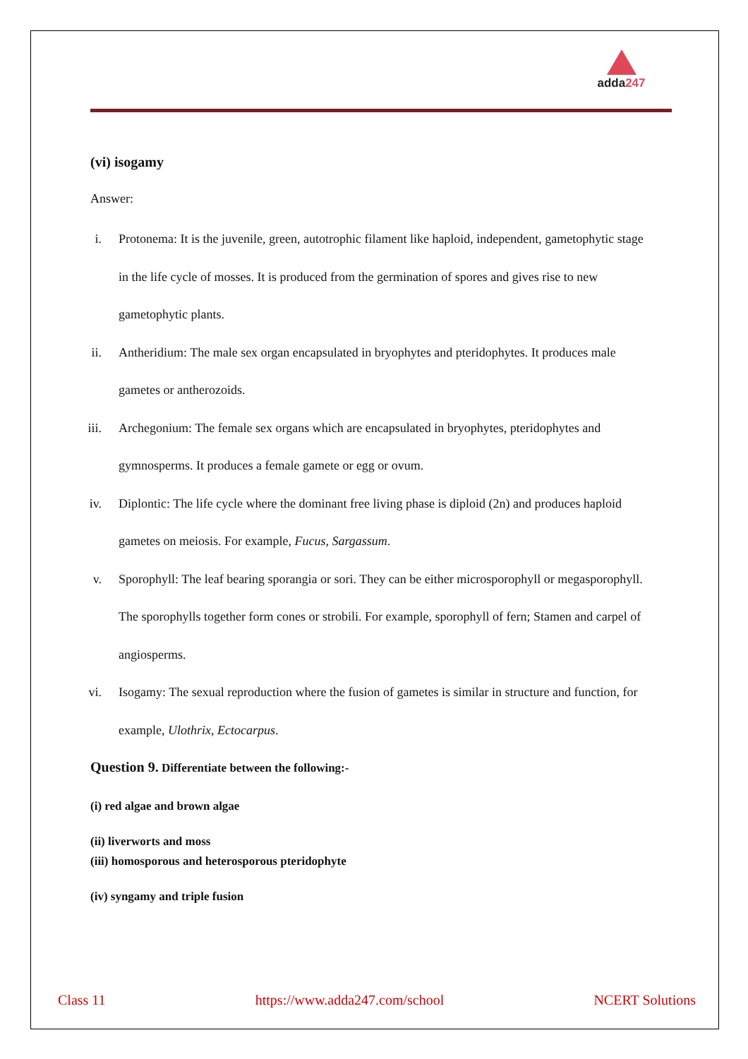adda247
(vi) isogamy
Answer:
i. Protonema: It is the juvenile, green, autotrophic filament like haploid, independent, gametophytic stage in the life cycle of mosses. It is produced from the germination of spores and gives rise to new gametophytic plants.
ii. Antheridium: The male sex organ encapsulated in bryophytes and pteridophytes. It produces male gametes or antherozoids.
iii. Archegonium: The female sex organs which are encapsulated in bryophytes, pteridophytes and gymnosperms. It produces a female gamete or egg or ovum.
iv. Diplontic: The life cycle where the dominant free living phase is diploid (2n) and produces haploid gametes on meiosis. For example, Fucus, Sargassum.
v. Sporophyll: The leaf bearing sporangia or sori. They can be either microsporophyll or megasporophyll. The sporophylls together form cones or strobili. For example, sporophyll of fern; Stamen and carpel of angiosperms.
vi. Isogamy: The sexual reproduction where the fusion of gametes is similar in structure and function, for example, Ulothrix, Ectocarpus.
Question 9. Differentiate between the following:-
(i) red algae and brown algae
(ii) liverworts and moss
(iii) homosporous and heterosporous pteridophyte
(iv) syngamy and triple fusion
Class 11 https://www.adda247.com/school NCERT Solutions